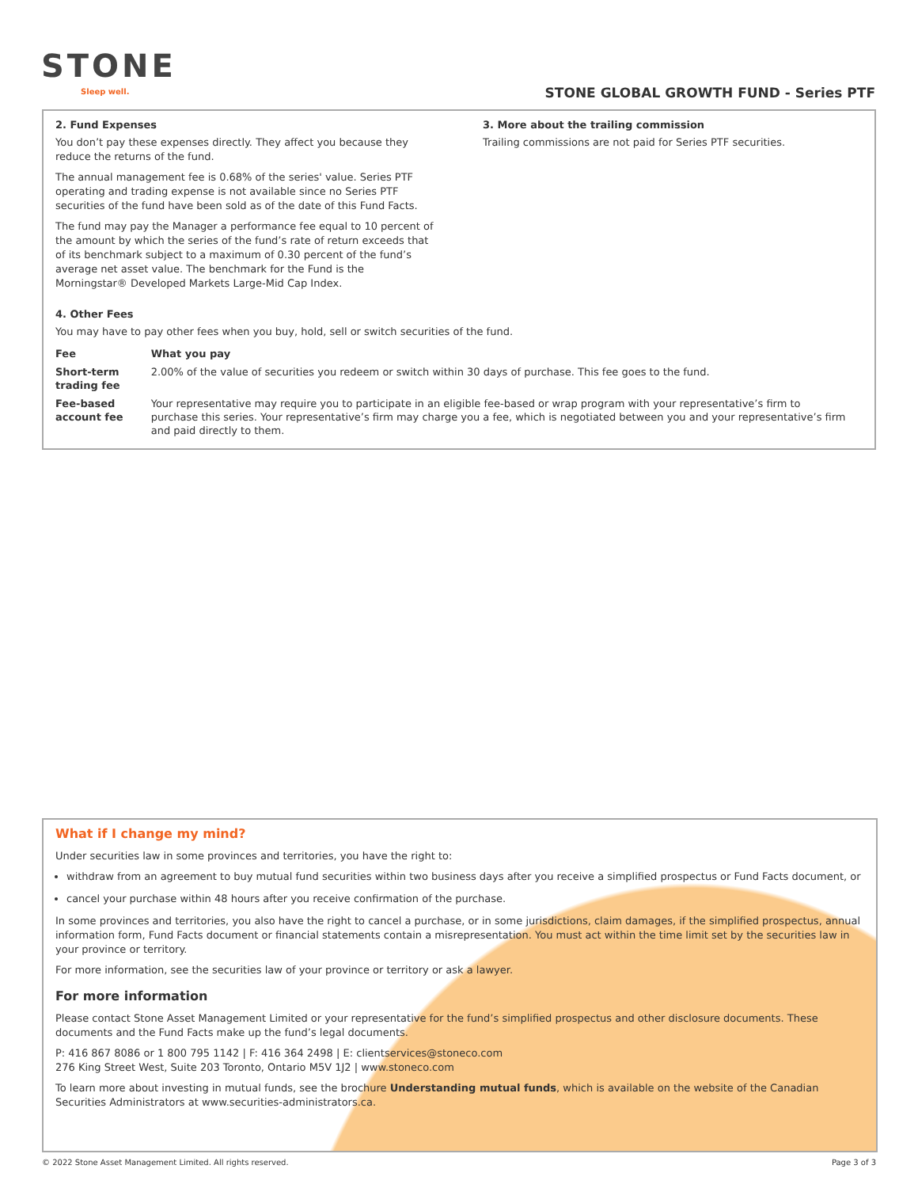STONE
Sleep well.
STONE GLOBAL GROWTH FUND - Series PTF
2. Fund Expenses
You don’t pay these expenses directly. They affect you because they reduce the returns of the fund.
The annual management fee is 0.68% of the series' value. Series PTF operating and trading expense is not available since no Series PTF securities of the fund have been sold as of the date of this Fund Facts.
The fund may pay the Manager a performance fee equal to 10 percent of the amount by which the series of the fund’s rate of return exceeds that of its benchmark subject to a maximum of 0.30 percent of the fund’s average net asset value. The benchmark for the Fund is the Morningstar® Developed Markets Large-Mid Cap Index.
3. More about the trailing commission
Trailing commissions are not paid for Series PTF securities.
4. Other Fees
You may have to pay other fees when you buy, hold, sell or switch securities of the fund.
| Fee | What you pay |
| --- | --- |
| Short-term trading fee | 2.00% of the value of securities you redeem or switch within 30 days of purchase. This fee goes to the fund. |
| Fee-based account fee | Your representative may require you to participate in an eligible fee-based or wrap program with your representative’s firm to purchase this series. Your representative’s firm may charge you a fee, which is negotiated between you and your representative’s firm and paid directly to them. |
What if I change my mind?
Under securities law in some provinces and territories, you have the right to:
withdraw from an agreement to buy mutual fund securities within two business days after you receive a simplified prospectus or Fund Facts document, or
cancel your purchase within 48 hours after you receive confirmation of the purchase.
In some provinces and territories, you also have the right to cancel a purchase, or in some jurisdictions, claim damages, if the simplified prospectus, annual information form, Fund Facts document or financial statements contain a misrepresentation. You must act within the time limit set by the securities law in your province or territory.
For more information, see the securities law of your province or territory or ask a lawyer.
For more information
Please contact Stone Asset Management Limited or your representative for the fund’s simplified prospectus and other disclosure documents. These documents and the Fund Facts make up the fund’s legal documents.
P: 416 867 8086 or 1 800 795 1142 | F: 416 364 2498 | E: clientservices@stoneco.com
276 King Street West, Suite 203 Toronto, Ontario M5V 1J2 | www.stoneco.com
To learn more about investing in mutual funds, see the brochure Understanding mutual funds, which is available on the website of the Canadian Securities Administrators at www.securities-administrators.ca.
© 2022 Stone Asset Management Limited. All rights reserved. Page 3 of 3